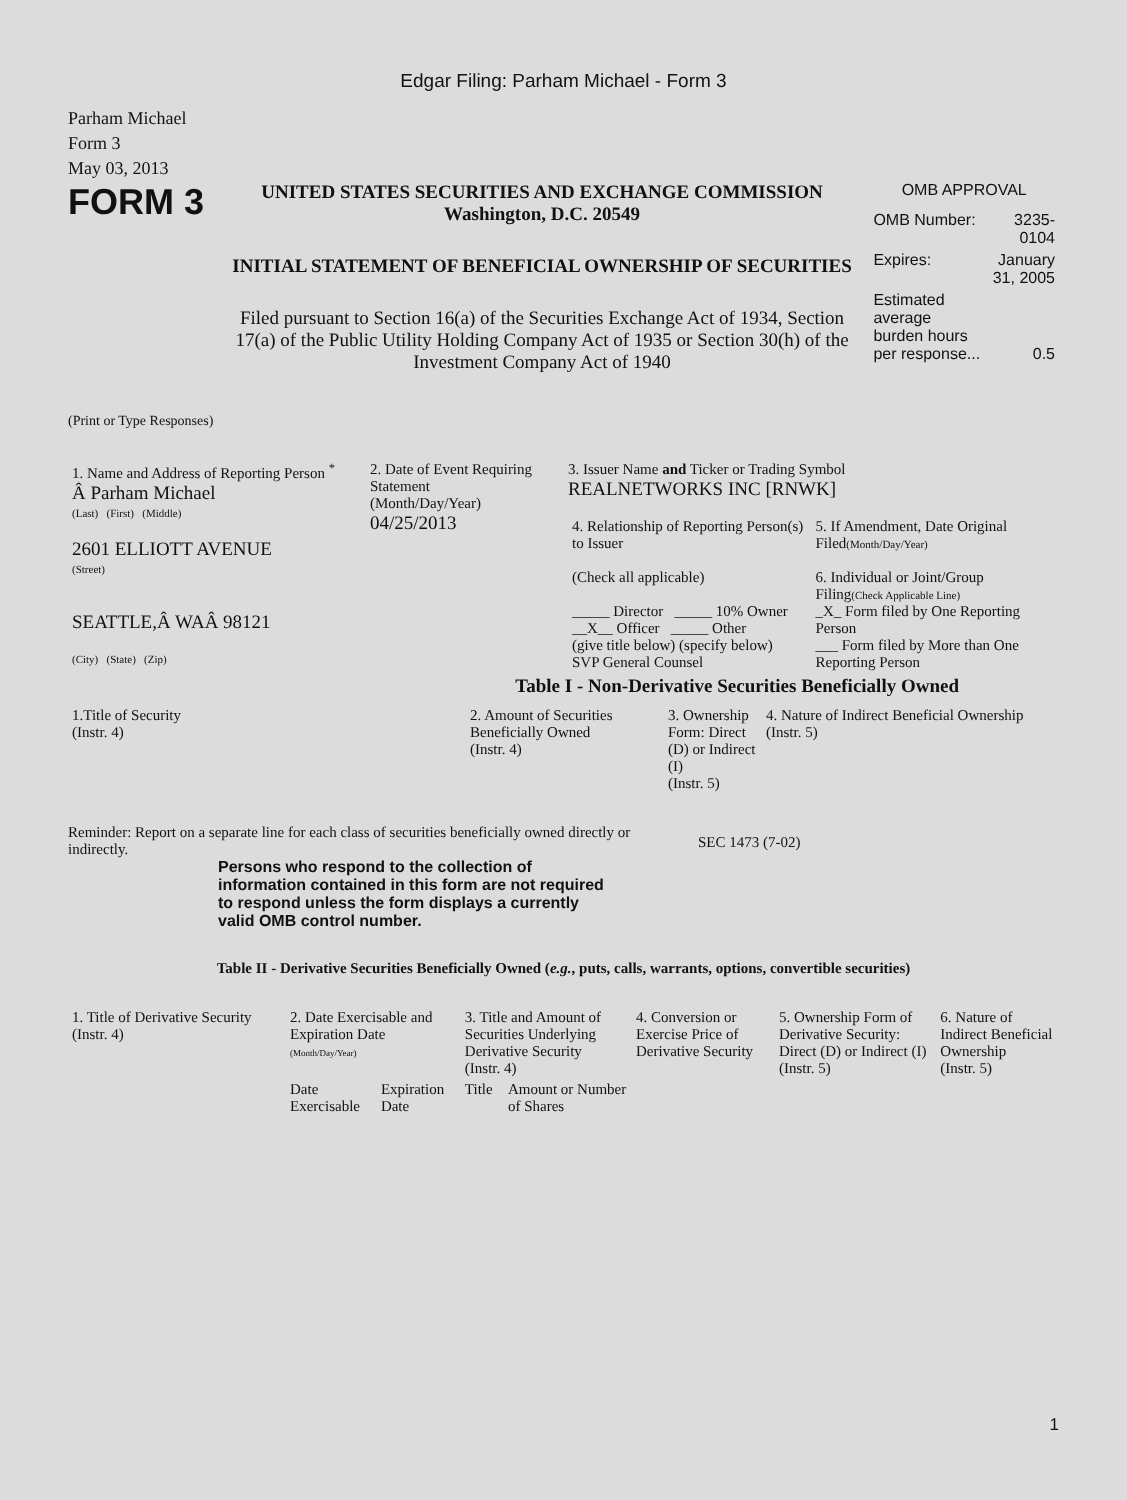Edgar Filing: Parham Michael - Form 3
Parham Michael
Form 3
May 03, 2013
FORM 3
UNITED STATES SECURITIES AND EXCHANGE COMMISSION
Washington, D.C. 20549
INITIAL STATEMENT OF BENEFICIAL OWNERSHIP OF SECURITIES
Filed pursuant to Section 16(a) of the Securities Exchange Act of 1934, Section 17(a) of the Public Utility Holding Company Act of 1935 or Section 30(h) of the Investment Company Act of 1940
OMB APPROVAL
| OMB Number: | 3235-0104 |
| Expires: | January 31, 2005 |
| Estimated average burden hours per response... | 0.5 |
(Print or Type Responses)
| 1. Name and Address of Reporting Person <sup>*</sup> Â Parham Michael (Last) (First) (Middle) 2601 ELLIOTT AVENUE (Street) SEATTLE,Â WAÂ 98121 (City) (State) (Zip) | 2. Date of Event Requiring Statement (Month/Day/Year) 04/25/2013 | 3. Issuer Name and Ticker or Trading Symbol REALNETWORKS INC [RNWK] / 4. Relationship of Reporting Person(s) to Issuer (Check all applicable) _____ Director _____ 10% Owner __X__ Officer _____ Other (give title below) (specify below) SVP General Counsel / 5. If Amendment, Date Original Filed (Month/Day/Year) 6. Individual or Joint/Group Filing (Check Applicable Line) _X_ Form filed by One Reporting Person ___ Form filed by More than One Reporting Person / |
Table I - Non-Derivative Securities Beneficially Owned
| 1.Title of Security (Instr. 4) | 2. Amount of Securities Beneficially Owned (Instr. 4) | 3. Ownership Form: Direct (D) or Indirect (I) (Instr. 5) | 4. Nature of Indirect Beneficial Ownership (Instr. 5) |
| --- | --- | --- | --- |
Reminder: Report on a separate line for each class of securities beneficially owned directly or indirectly.
SEC 1473 (7-02)
Persons who respond to the collection of information contained in this form are not required to respond unless the form displays a currently valid OMB control number.
Table II - Derivative Securities Beneficially Owned (e.g., puts, calls, warrants, options, convertible securities)
| 1. Title of Derivative Security (Instr. 4) | 2. Date Exercisable and Expiration Date (Month/Day/Year) | | 3. Title and Amount of Securities Underlying Derivative Security (Instr. 4) | | 4. Conversion or Exercise Price of Derivative Security | 5. Ownership Form of Derivative Security: Direct (D) or Indirect (I) (Instr. 5) | 6. Nature of Indirect Beneficial Ownership (Instr. 5) |
| --- | --- | --- | --- | --- | --- | --- | --- |
| | Date Exercisable | Expiration Date | Title | Amount or Number of Shares | | | |
1